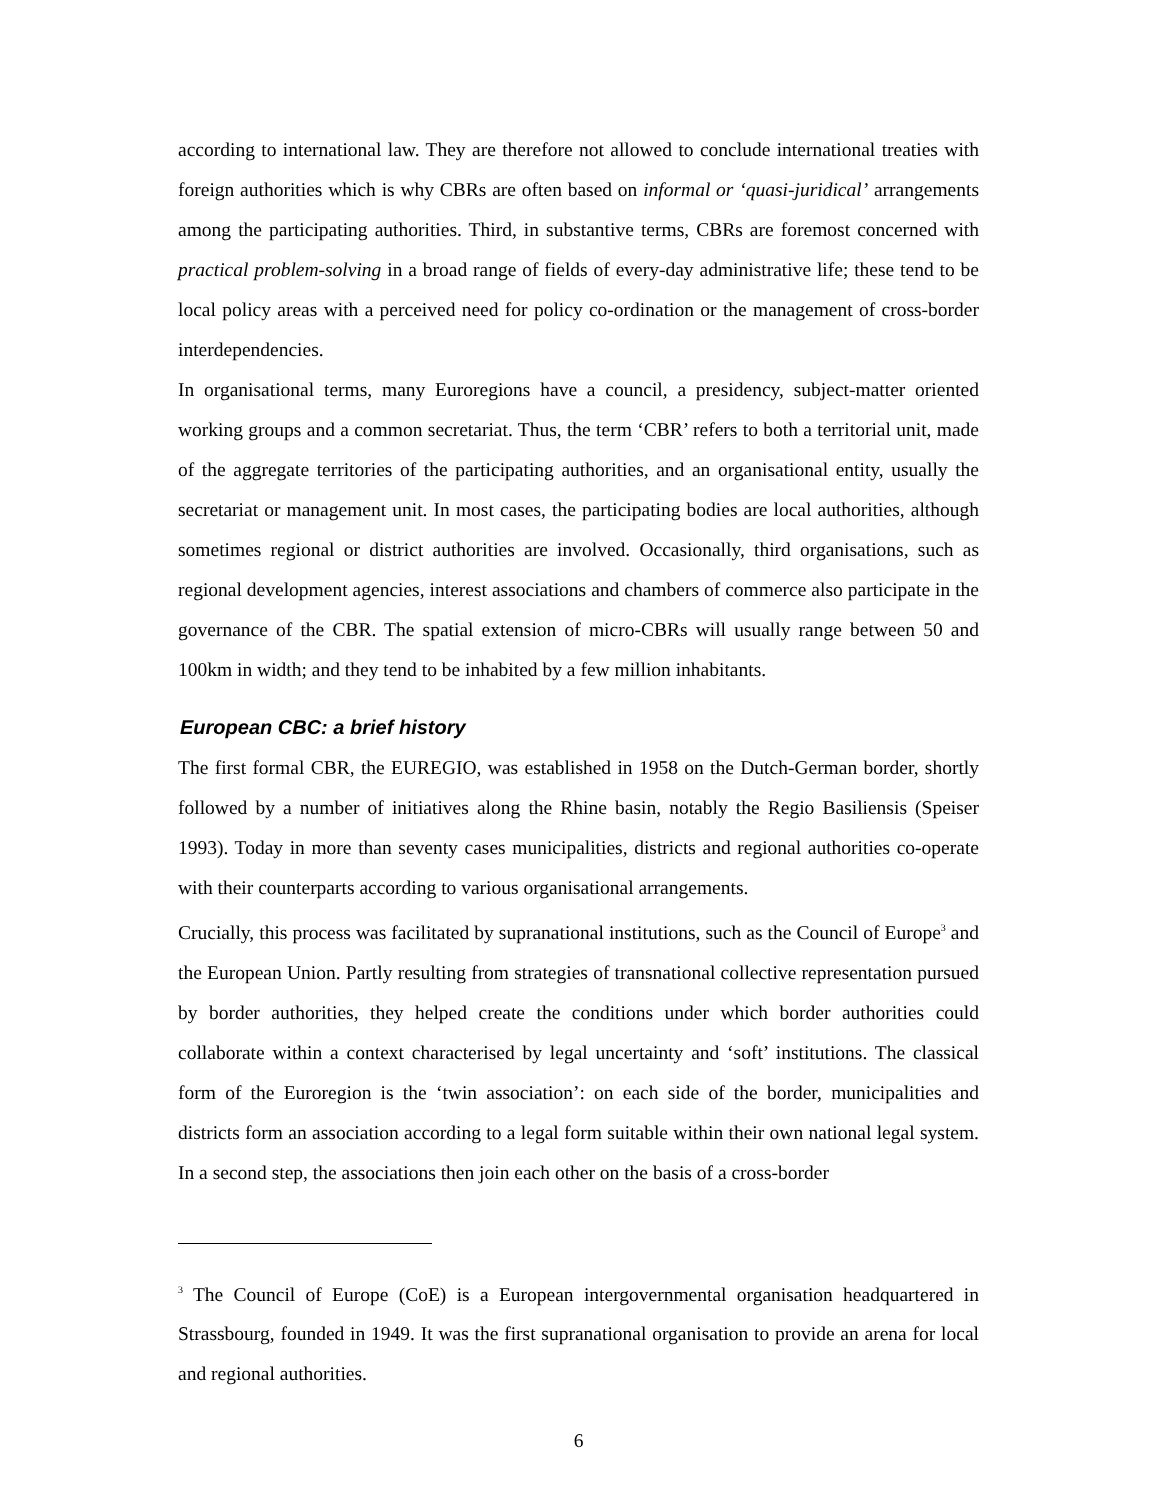according to international law. They are therefore not allowed to conclude international treaties with foreign authorities which is why CBRs are often based on informal or ‘quasi-juridical’ arrangements among the participating authorities. Third, in substantive terms, CBRs are foremost concerned with practical problem-solving in a broad range of fields of every-day administrative life; these tend to be local policy areas with a perceived need for policy co-ordination or the management of cross-border interdependencies.
In organisational terms, many Euroregions have a council, a presidency, subject-matter oriented working groups and a common secretariat. Thus, the term ‘CBR’ refers to both a territorial unit, made of the aggregate territories of the participating authorities, and an organisational entity, usually the secretariat or management unit. In most cases, the participating bodies are local authorities, although sometimes regional or district authorities are involved. Occasionally, third organisations, such as regional development agencies, interest associations and chambers of commerce also participate in the governance of the CBR. The spatial extension of micro-CBRs will usually range between 50 and 100km in width; and they tend to be inhabited by a few million inhabitants.
European CBC: a brief history
The first formal CBR, the EUREGIO, was established in 1958 on the Dutch-German border, shortly followed by a number of initiatives along the Rhine basin, notably the Regio Basiliensis (Speiser 1993). Today in more than seventy cases municipalities, districts and regional authorities co-operate with their counterparts according to various organisational arrangements.
Crucially, this process was facilitated by supranational institutions, such as the Council of Europe<sup>3</sup> and the European Union. Partly resulting from strategies of transnational collective representation pursued by border authorities, they helped create the conditions under which border authorities could collaborate within a context characterised by legal uncertainty and ‘soft’ institutions. The classical form of the Euroregion is the ‘twin association’: on each side of the border, municipalities and districts form an association according to a legal form suitable within their own national legal system. In a second step, the associations then join each other on the basis of a cross-border
<sup>3</sup> The Council of Europe (CoE) is a European intergovernmental organisation headquartered in Strassbourg, founded in 1949. It was the first supranational organisation to provide an arena for local and regional authorities.
6